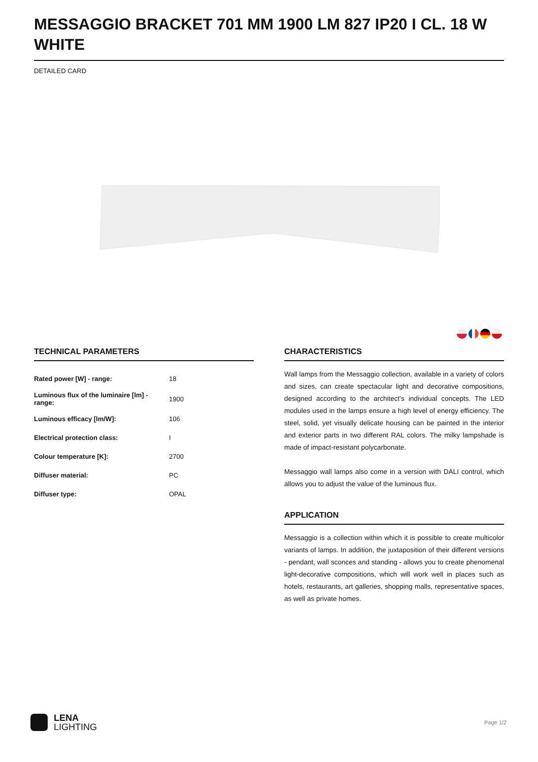MESSAGGIO BRACKET 701 MM 1900 LM 827 IP20 I CL. 18 W WHITE
DETAILED CARD
TECHNICAL PARAMETERS
| Rated power [W] - range: | 18 |
| Luminous flux of the luminaire [lm] - range: | 1900 |
| Luminous efficacy [lm/W]: | 106 |
| Electrical protection class: | I |
| Colour temperature [K]: | 2700 |
| Diffuser material: | PC |
| Diffuser type: | OPAL |
CHARACTERISTICS
Wall lamps from the Messaggio collection, available in a variety of colors and sizes, can create spectacular light and decorative compositions, designed according to the architect's individual concepts. The LED modules used in the lamps ensure a high level of energy efficiency. The steel, solid, yet visually delicate housing can be painted in the interior and exterior parts in two different RAL colors. The milky lampshade is made of impact-resistant polycarbonate.
Messaggio wall lamps also come in a version with DALI control, which allows you to adjust the value of the luminous flux.
APPLICATION
Messaggio is a collection within which it is possible to create multicolor variants of lamps. In addition, the juxtaposition of their different versions - pendant, wall sconces and standing - allows you to create phenomenal light-decorative compositions, which will work well in places such as hotels, restaurants, art galleries, shopping malls, representative spaces, as well as private homes.
LENA
LIGHTING
Page 1/2